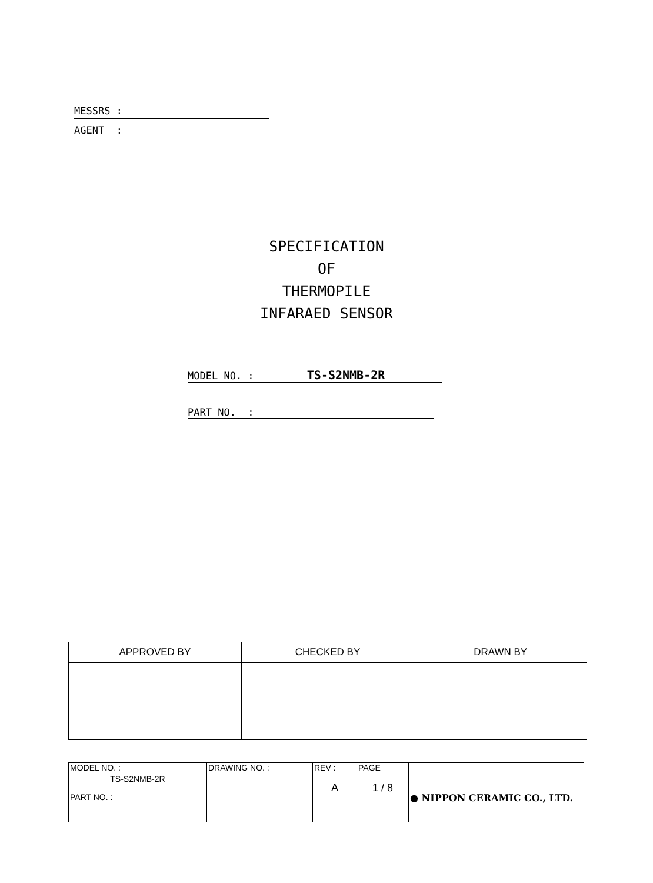MESSRS :
AGENT :
SPECIFICATION
OF
THERMOPILE
INFARAED SENSOR
MODEL NO. : TS-S2NMB-2R
PART NO. :
| APPROVED BY | CHECKED BY | DRAWN BY |
| MODEL NO. : | DRAWING NO. : | REV : A | PAGE 1 / 8 | |
| TS-S2NMB-2R | | | | ● NIPPON CERAMIC CO., LTD. |
| PART NO. : | | | | |